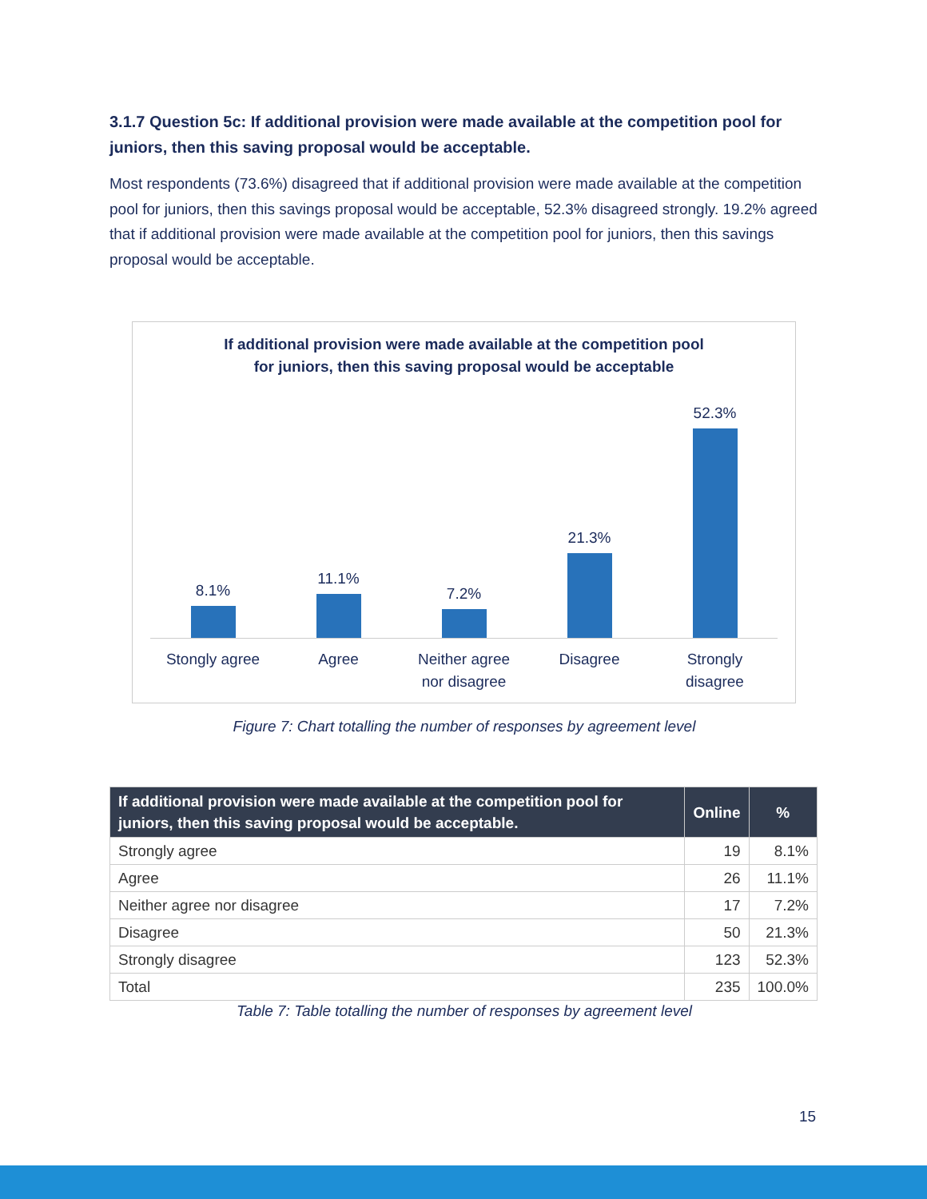3.1.7 Question 5c: If additional provision were made available at the competition pool for juniors, then this saving proposal would be acceptable.
Most respondents (73.6%) disagreed that if additional provision were made available at the competition pool for juniors, then this savings proposal would be acceptable, 52.3% disagreed strongly. 19.2% agreed that if additional provision were made available at the competition pool for juniors, then this savings proposal would be acceptable.
If additional provision were made available at the competition pool
for juniors, then this saving proposal would be acceptable
8.1% 11.1% 7.2% 21.3% 52.3%
Stongly agree Agree Neither agree
nor disagree
Disagree Strongly
disagree
Figure 7: Chart totalling the number of responses by agreement level
| If additional provision were made available at the competition pool for juniors, then this saving proposal would be acceptable. | Online | % |
| --- | --- | --- |
| Strongly agree | 19 | 8.1% |
| Agree | 26 | 11.1% |
| Neither agree nor disagree | 17 | 7.2% |
| Disagree | 50 | 21.3% |
| Strongly disagree | 123 | 52.3% |
| Total | 235 | 100.0% |
Table 7: Table totalling the number of responses by agreement level
15